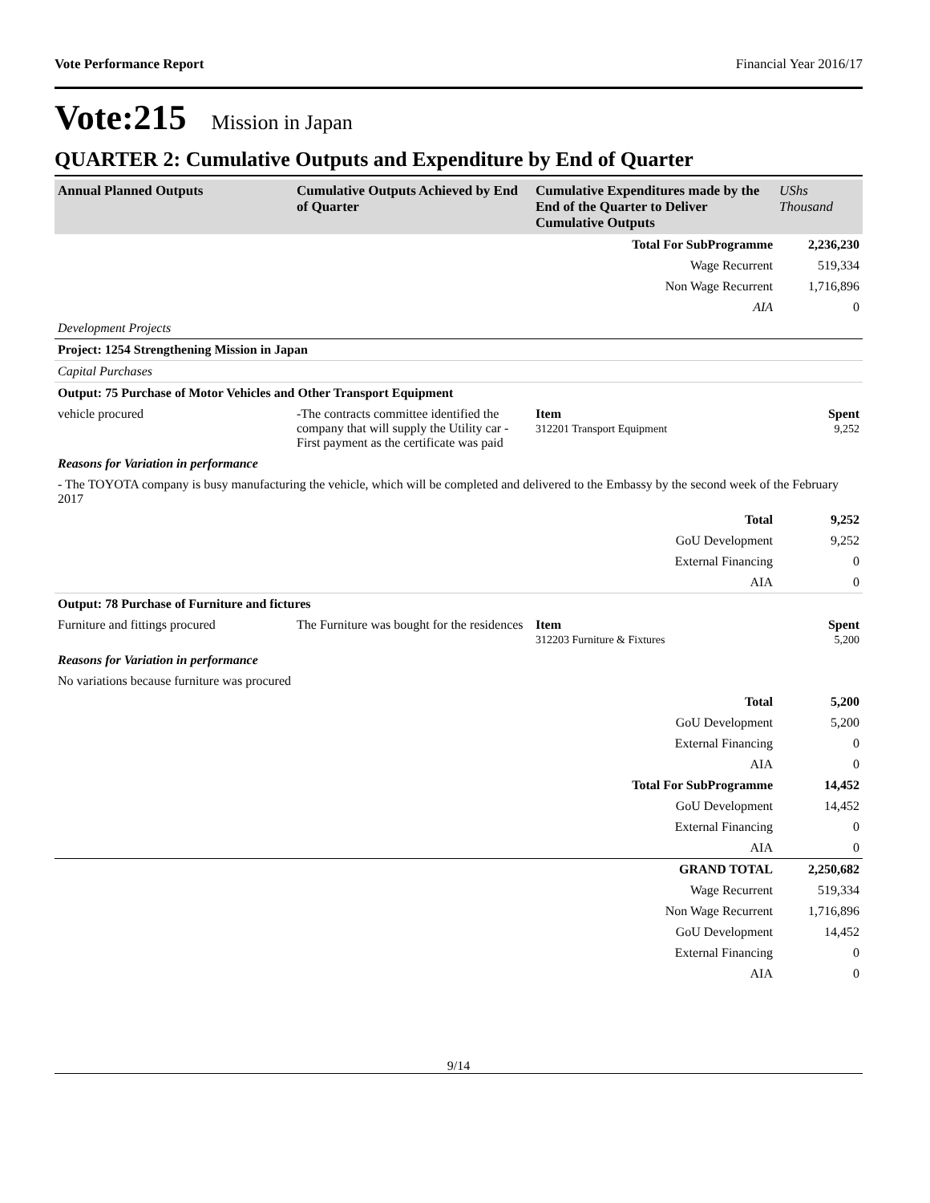Vote Performance Report Financial Year 2016/17
Vote:215 Mission in Japan
QUARTER 2: Cumulative Outputs and Expenditure by End of Quarter
| Annual Planned Outputs | Cumulative Outputs Achieved by End of Quarter | Cumulative Expenditures made by the End of the Quarter to Deliver Cumulative Outputs | UShs Thousand |
| --- | --- | --- | --- |
| | | Total For SubProgramme | 2,236,230 |
| | | Wage Recurrent | 519,334 |
| | | Non Wage Recurrent | 1,716,896 |
| | | AIA | 0 |
| Development Projects | | | |
| Project: 1254 Strengthening Mission in Japan | | | |
| Capital Purchases | | | |
| Output: 75 Purchase of Motor Vehicles and Other Transport Equipment | | | |
| vehicle procured | -The contracts committee identified the company that will supply the Utility car -First payment as the certificate was paid | Item 312201 Transport Equipment | Spent 9,252 |
| Reasons for Variation in performance | | | |
| - The TOYOTA company is busy manufacturing the vehicle, which will be completed and delivered to the Embassy by the second week of the February 2017 | | | |
| | | Total | 9,252 |
| | | GoU Development | 9,252 |
| | | External Financing | 0 |
| | | AIA | 0 |
| Output: 78 Purchase of Furniture and fictures | | | |
| Furniture and fittings procured | The Furniture was bought for the residences | Item 312203 Furniture & Fixtures | Spent 5,200 |
| Reasons for Variation in performance | | | |
| No variations because furniture was procured | | | |
| | | Total | 5,200 |
| | | GoU Development | 5,200 |
| | | External Financing | 0 |
| | | AIA | 0 |
| | | Total For SubProgramme | 14,452 |
| | | GoU Development | 14,452 |
| | | External Financing | 0 |
| | | AIA | 0 |
| | | GRAND TOTAL | 2,250,682 |
| | | Wage Recurrent | 519,334 |
| | | Non Wage Recurrent | 1,716,896 |
| | | GoU Development | 14,452 |
| | | External Financing | 0 |
| | | AIA | 0 |
9/14